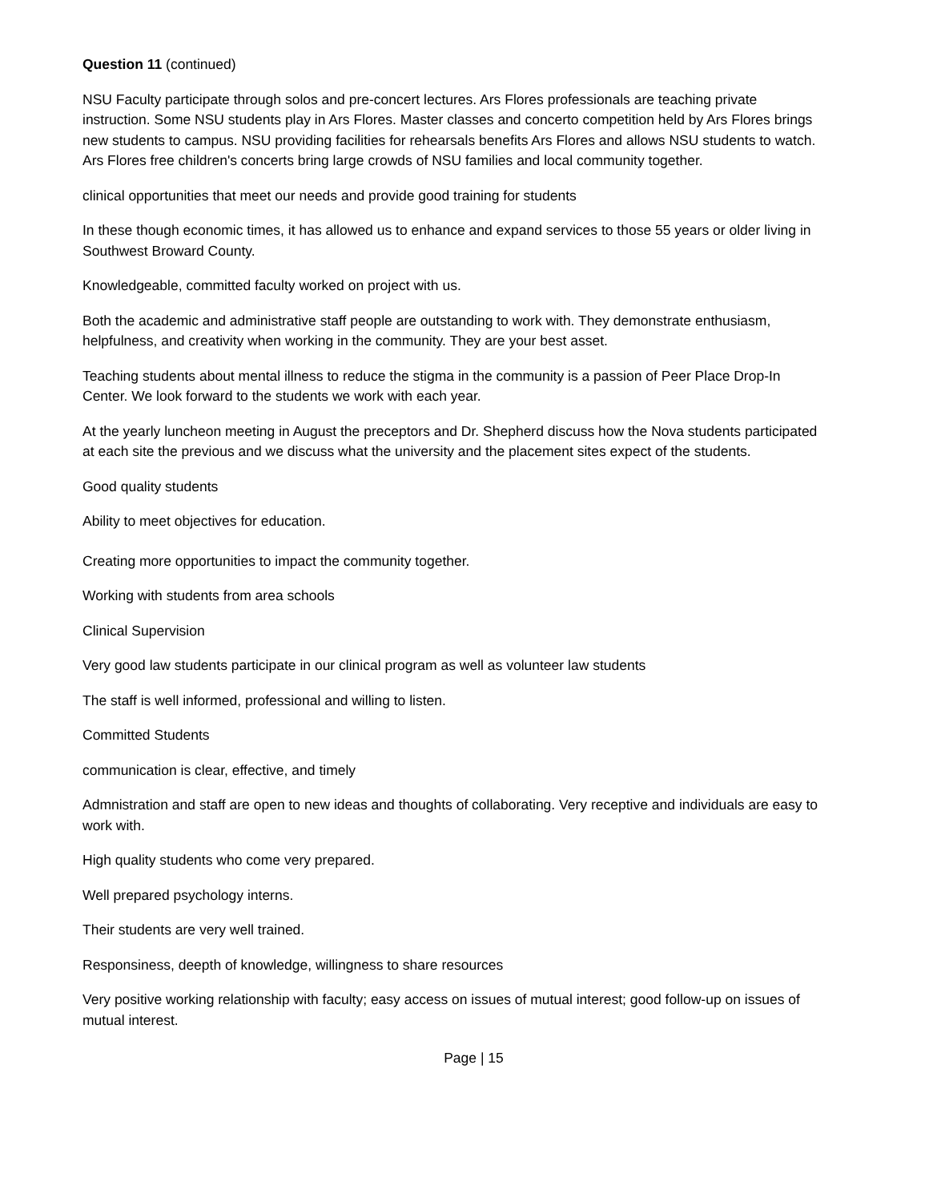Question 11 (continued)
NSU Faculty participate through solos and pre-concert lectures. Ars Flores professionals are teaching private instruction. Some NSU students play in Ars Flores. Master classes and concerto competition held by Ars Flores brings new students to campus. NSU providing facilities for rehearsals benefits Ars Flores and allows NSU students to watch. Ars Flores free children's concerts bring large crowds of NSU families and local community together.
clinical opportunities that meet our needs and provide good training for students
In these though economic times, it has allowed us to enhance and expand services to those 55 years or older living in Southwest Broward County.
Knowledgeable, committed faculty worked on project with us.
Both the academic and administrative staff people are outstanding to work with. They demonstrate enthusiasm, helpfulness, and creativity when working in the community. They are your best asset.
Teaching students about mental illness to reduce the stigma in the community is a passion of Peer Place Drop-In Center. We look forward to the students we work with each year.
At the yearly luncheon meeting in August the preceptors and Dr. Shepherd discuss how the Nova students participated at each site the previous and we discuss what the university and the placement sites expect of the students.
Good quality students
Ability to meet objectives for education.
Creating more opportunities to impact the community together.
Working with students from area schools
Clinical Supervision
Very good law students participate in our clinical program as well as volunteer law students
The staff is well informed, professional and willing to listen.
Committed Students
communication is clear, effective, and timely
Admnistration and staff are open to new ideas and thoughts of collaborating. Very receptive and individuals are easy to work with.
High quality students who come very prepared.
Well prepared psychology interns.
Their students are very well trained.
Responsiness, deepth of knowledge, willingness to share resources
Very positive working relationship with faculty; easy access on issues of mutual interest; good follow-up on issues of mutual interest.
Page | 15